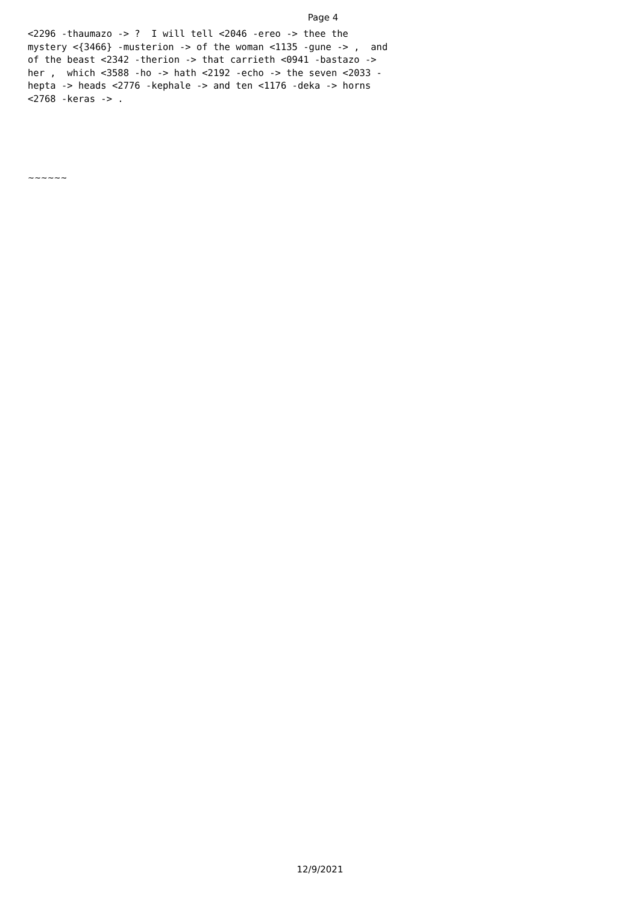Page 4
<2296 -thaumazo -> ? I will tell <2046 -ereo -> thee the mystery <{3466} -musterion -> of the woman <1135 -gune -> , and of the beast <2342 -therion -> that carrieth <0941 -bastazo -> her , which <3588 -ho -> hath <2192 -echo -> the seven <2033 - hepta -> heads <2776 -kephale -> and ten <1176 -deka -> horns <2768 -keras -> .
~~~~~~
12/9/2021